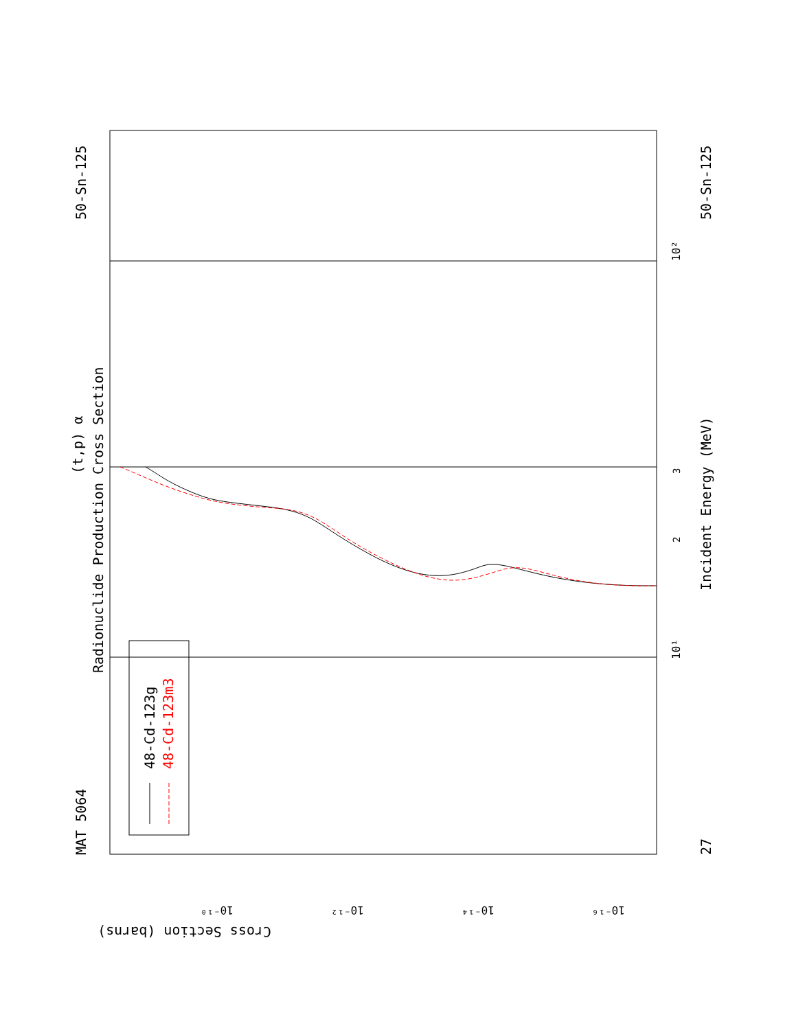MAT 5064
50-Sn-125
27
50-Sn-125
(t,p) α
Radionuclide Production Cross Section
Incident Energy (MeV)
48-Cd-123g
48-Cd-123m3
Cross Section (barns)
10¹
10²
3
2
10⁻¹⁰
10⁻¹²
10⁻¹⁴
10⁻¹⁶